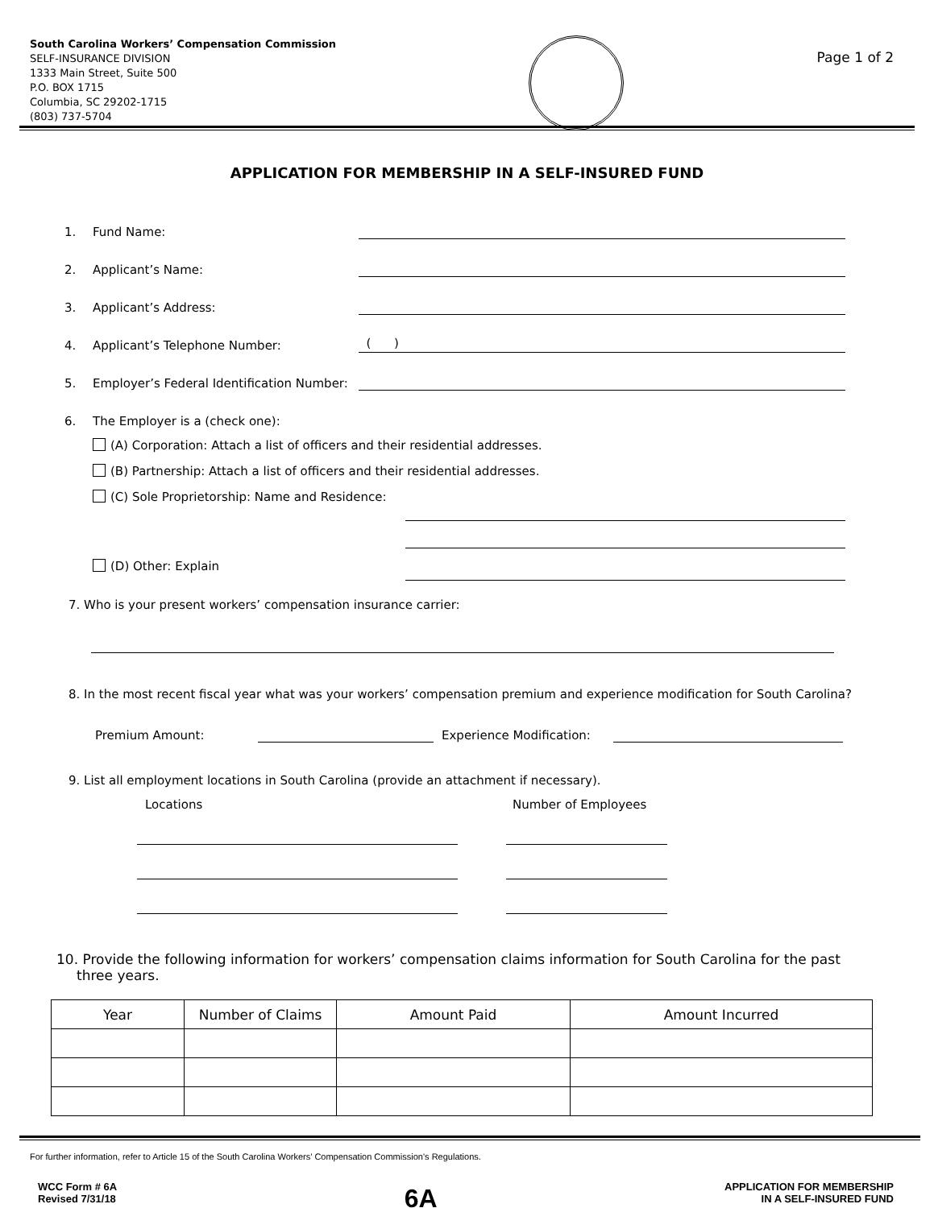South Carolina Workers’ Compensation Commission
SELF-INSURANCE DIVISION
1333 Main Street, Suite 500
P.O. BOX 1715
Columbia, SC 29202-1715
(803) 737-5704
Page 1 of 2
APPLICATION FOR MEMBERSHIP IN A SELF-INSURED FUND
1. Fund Name:
2. Applicant’s Name:
3. Applicant’s Address:
4. Applicant’s Telephone Number: ( )
5. Employer’s Federal Identification Number:
6. The Employer is a (check one):
(A) Corporation: Attach a list of officers and their residential addresses.
(B) Partnership: Attach a list of officers and their residential addresses.
(C) Sole Proprietorship: Name and Residence:
(D) Other: Explain
7. Who is your present workers’ compensation insurance carrier:
8. In the most recent fiscal year what was your workers’ compensation premium and experience modification for South Carolina?
Premium Amount: Experience Modification:
9. List all employment locations in South Carolina (provide an attachment if necessary).
Locations Number of Employees
10. Provide the following information for workers’ compensation claims information for South Carolina for the past three years.
| Year | Number of Claims | Amount Paid | Amount Incurred |
| --- | --- | --- | --- |
For further information, refer to Article 15 of the South Carolina Workers’ Compensation Commission’s Regulations.
WCC Form # 6A
Revised 7/31/18
6A
APPLICATION FOR MEMBERSHIP
IN A SELF-INSURED FUND